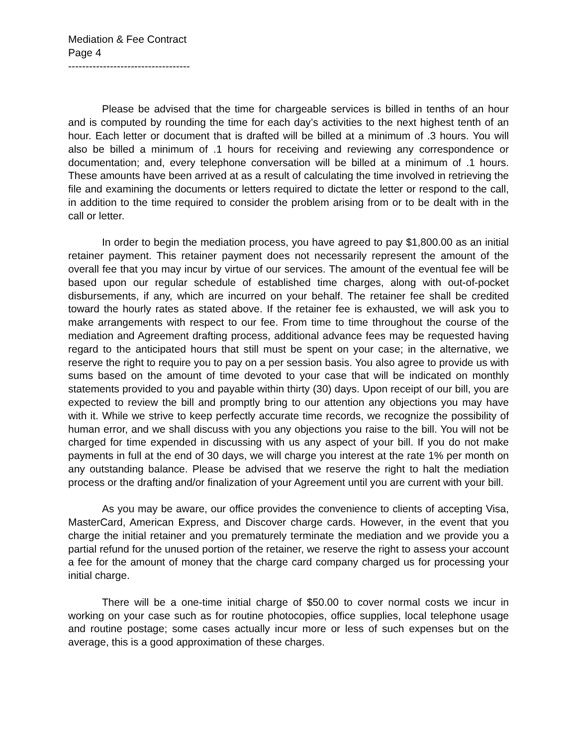Mediation & Fee Contract
Page 4
-----------------------------------
Please be advised that the time for chargeable services is billed in tenths of an hour and is computed by rounding the time for each day’s activities to the next highest tenth of an hour. Each letter or document that is drafted will be billed at a minimum of .3 hours. You will also be billed a minimum of .1 hours for receiving and reviewing any correspondence or documentation; and, every telephone conversation will be billed at a minimum of .1 hours. These amounts have been arrived at as a result of calculating the time involved in retrieving the file and examining the documents or letters required to dictate the letter or respond to the call, in addition to the time required to consider the problem arising from or to be dealt with in the call or letter.
In order to begin the mediation process, you have agreed to pay $1,800.00 as an initial retainer payment. This retainer payment does not necessarily represent the amount of the overall fee that you may incur by virtue of our services. The amount of the eventual fee will be based upon our regular schedule of established time charges, along with out-of-pocket disbursements, if any, which are incurred on your behalf. The retainer fee shall be credited toward the hourly rates as stated above. If the retainer fee is exhausted, we will ask you to make arrangements with respect to our fee. From time to time throughout the course of the mediation and Agreement drafting process, additional advance fees may be requested having regard to the anticipated hours that still must be spent on your case; in the alternative, we reserve the right to require you to pay on a per session basis. You also agree to provide us with sums based on the amount of time devoted to your case that will be indicated on monthly statements provided to you and payable within thirty (30) days. Upon receipt of our bill, you are expected to review the bill and promptly bring to our attention any objections you may have with it. While we strive to keep perfectly accurate time records, we recognize the possibility of human error, and we shall discuss with you any objections you raise to the bill. You will not be charged for time expended in discussing with us any aspect of your bill. If you do not make payments in full at the end of 30 days, we will charge you interest at the rate 1% per month on any outstanding balance. Please be advised that we reserve the right to halt the mediation process or the drafting and/or finalization of your Agreement until you are current with your bill.
As you may be aware, our office provides the convenience to clients of accepting Visa, MasterCard, American Express, and Discover charge cards. However, in the event that you charge the initial retainer and you prematurely terminate the mediation and we provide you a partial refund for the unused portion of the retainer, we reserve the right to assess your account a fee for the amount of money that the charge card company charged us for processing your initial charge.
There will be a one-time initial charge of $50.00 to cover normal costs we incur in working on your case such as for routine photocopies, office supplies, local telephone usage and routine postage; some cases actually incur more or less of such expenses but on the average, this is a good approximation of these charges.